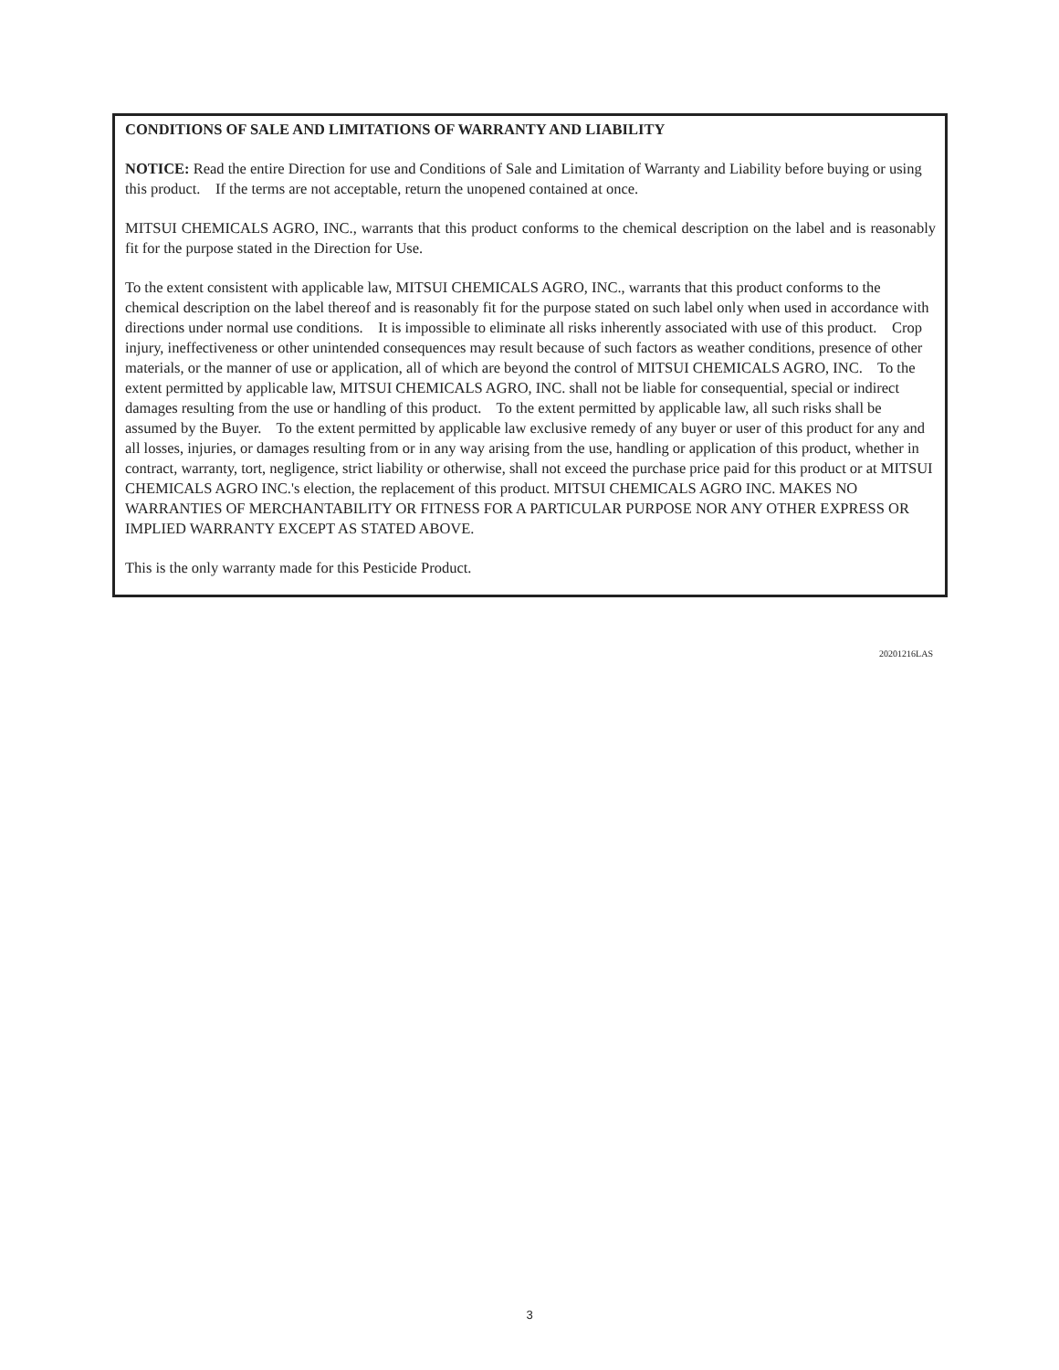CONDITIONS OF SALE AND LIMITATIONS OF WARRANTY AND LIABILITY
NOTICE: Read the entire Direction for use and Conditions of Sale and Limitation of Warranty and Liability before buying or using this product. If the terms are not acceptable, return the unopened contained at once.
MITSUI CHEMICALS AGRO, INC., warrants that this product conforms to the chemical description on the label and is reasonably fit for the purpose stated in the Direction for Use.
To the extent consistent with applicable law, MITSUI CHEMICALS AGRO, INC., warrants that this product conforms to the chemical description on the label thereof and is reasonably fit for the purpose stated on such label only when used in accordance with directions under normal use conditions. It is impossible to eliminate all risks inherently associated with use of this product. Crop injury, ineffectiveness or other unintended consequences may result because of such factors as weather conditions, presence of other materials, or the manner of use or application, all of which are beyond the control of MITSUI CHEMICALS AGRO, INC. To the extent permitted by applicable law, MITSUI CHEMICALS AGRO, INC. shall not be liable for consequential, special or indirect damages resulting from the use or handling of this product. To the extent permitted by applicable law, all such risks shall be assumed by the Buyer. To the extent permitted by applicable law exclusive remedy of any buyer or user of this product for any and all losses, injuries, or damages resulting from or in any way arising from the use, handling or application of this product, whether in contract, warranty, tort, negligence, strict liability or otherwise, shall not exceed the purchase price paid for this product or at MITSUI CHEMICALS AGRO INC.'s election, the replacement of this product. MITSUI CHEMICALS AGRO INC. MAKES NO WARRANTIES OF MERCHANTABILITY OR FITNESS FOR A PARTICULAR PURPOSE NOR ANY OTHER EXPRESS OR IMPLIED WARRANTY EXCEPT AS STATED ABOVE.
This is the only warranty made for this Pesticide Product.
20201216LAS
3